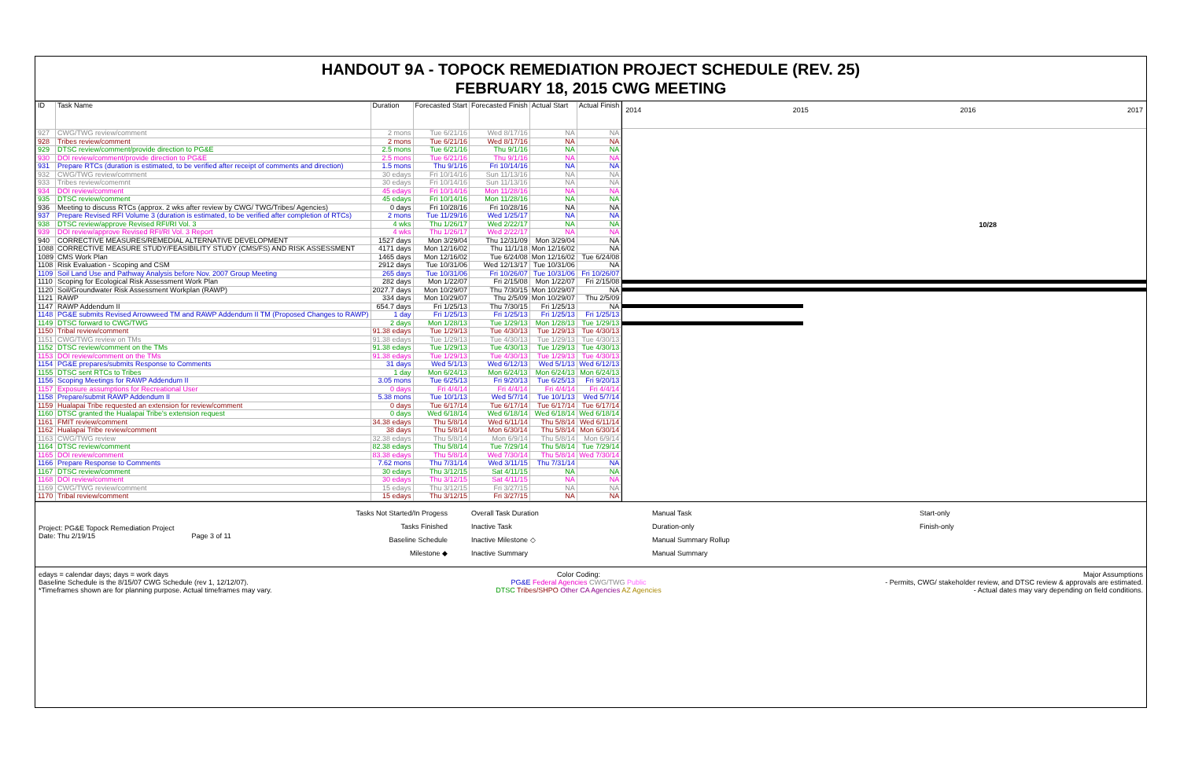HANDOUT 9A - TOPOCK REMEDIATION PROJECT SCHEDULE (REV. 25)
FEBRUARY 18, 2015 CWG MEETING
| ID | Task Name | Duration | Forecasted Start | Forecasted Finish | Actual Start | Actual Finish |
| --- | --- | --- | --- | --- | --- | --- |
| 927 | CWG/TWG review/comment | 2 mons | Tue 6/21/16 | Wed 8/17/16 | NA | NA |
| 928 | Tribes review/comment | 2 mons | Tue 6/21/16 | Wed 8/17/16 | NA | NA |
| 929 | DTSC review/comment/provide direction to PG&E | 2.5 mons | Tue 6/21/16 | Thu 9/1/16 | NA | NA |
| 930 | DOI review/comment/provide direction to PG&E | 2.5 mons | Tue 6/21/16 | Thu 9/1/16 | NA | NA |
| 931 | Prepare RTCs (duration is estimated, to be verified after receipt of comments and direction) | 1.5 mons | Thu 9/1/16 | Fri 10/14/16 | NA | NA |
| 932 | CWG/TWG review/comment | 30 edays | Fri 10/14/16 | Sun 11/13/16 | NA | NA |
| 933 | Tribes review/comemnt | 30 edays | Fri 10/14/16 | Sun 11/13/16 | NA | NA |
| 934 | DOI review/comment | 45 edays | Fri 10/14/16 | Mon 11/28/16 | NA | NA |
| 935 | DTSC review/comment | 45 edays | Fri 10/14/16 | Mon 11/28/16 | NA | NA |
| 936 | Meeting to discuss RTCs (approx. 2 wks after review by CWG/ TWG/Tribes/ Agencies) | 0 days | Fri 10/28/16 | Fri 10/28/16 | NA | NA |
| 937 | Prepare Revised RFI Volume 3 (duration is estimated, to be verified after completion of RTCs) | 2 mons | Tue 11/29/16 | Wed 1/25/17 | NA | NA |
| 938 | DTSC review/approve Revised RFI/RI Vol. 3 | 4 wks | Thu 1/26/17 | Wed 2/22/17 | NA | NA |
| 939 | DOI review/approve Revised RFI/RI Vol. 3 Report | 4 wks | Thu 1/26/17 | Wed 2/22/17 | NA | NA |
| 940 | CORRECTIVE MEASURES/REMEDIAL ALTERNATIVE DEVELOPMENT | 1527 days | Mon 3/29/04 | Thu 12/31/09 | Mon 3/29/04 | NA |
| 1088 | CORRECTIVE MEASURE STUDY/FEASIBILITY STUDY (CMS/FS) AND RISK ASSESSMENT | 4171 days | Mon 12/16/02 | Thu 11/1/18 | Mon 12/16/02 | NA |
| 1089 | CMS Work Plan | 1465 days | Mon 12/16/02 | Tue 6/24/08 | Mon 12/16/02 | Tue 6/24/08 |
| 1108 | Risk Evaluation - Scoping and CSM | 2912 days | Tue 10/31/06 | Wed 12/13/17 | Tue 10/31/06 | NA |
| 1109 | Soil Land Use and Pathway Analysis before Nov. 2007 Group Meeting | 265 days | Tue 10/31/06 | Fri 10/26/07 | Tue 10/31/06 | Fri 10/26/07 |
| 1110 | Scoping for Ecological Risk Assessment Work Plan | 282 days | Mon 1/22/07 | Fri 2/15/08 | Mon 1/22/07 | Fri 2/15/08 |
| 1120 | Soil/Groundwater Risk Assessment Workplan (RAWP) | 2027.7 days | Mon 10/29/07 | Thu 7/30/15 | Mon 10/29/07 | NA |
| 1121 | RAWP | 334 days | Mon 10/29/07 | Thu 2/5/09 | Mon 10/29/07 | Thu 2/5/09 |
| 1147 | RAWP Addendum II | 654.7 days | Fri 1/25/13 | Thu 7/30/15 | Fri 1/25/13 | NA |
| 1148 | PG&E submits Revised Arrowweed TM and RAWP Addendum II TM (Proposed Changes to RAWP) | 1 day | Fri 1/25/13 | Fri 1/25/13 | Fri 1/25/13 | Fri 1/25/13 |
| 1149 | DTSC forward to CWG/TWG | 2 days | Mon 1/28/13 | Tue 1/29/13 | Mon 1/28/13 | Tue 1/29/13 |
| 1150 | Tribal review/comment | 91.38 edays | Tue 1/29/13 | Tue 4/30/13 | Tue 1/29/13 | Tue 4/30/13 |
| 1151 | CWG/TWG review on TMs | 91.38 edays | Tue 1/29/13 | Tue 4/30/13 | Tue 1/29/13 | Tue 4/30/13 |
| 1152 | DTSC review/comment on the TMs | 91.38 edays | Tue 1/29/13 | Tue 4/30/13 | Tue 1/29/13 | Tue 4/30/13 |
| 1153 | DOI review/comment on the TMs | 91.38 edays | Tue 1/29/13 | Tue 4/30/13 | Tue 1/29/13 | Tue 4/30/13 |
| 1154 | PG&E prepares/submits Response to Comments | 31 days | Wed 5/1/13 | Wed 6/12/13 | Wed 5/1/13 | Wed 6/12/13 |
| 1155 | DTSC sent RTCs to Tribes | 1 day | Mon 6/24/13 | Mon 6/24/13 | Mon 6/24/13 | Mon 6/24/13 |
| 1156 | Scoping Meetings for RAWP Addendum II | 3.05 mons | Tue 6/25/13 | Fri 9/20/13 | Tue 6/25/13 | Fri 9/20/13 |
| 1157 | Exposure assumptions for Recreational User | 0 days | Fri 4/4/14 | Fri 4/4/14 | Fri 4/4/14 | Fri 4/4/14 |
| 1158 | Prepare/submit RAWP Addendum II | 5.38 mons | Tue 10/1/13 | Wed 5/7/14 | Tue 10/1/13 | Wed 5/7/14 |
| 1159 | Hualapai Tribe requested an extension for review/comment | 0 days | Tue 6/17/14 | Tue 6/17/14 | Tue 6/17/14 | Tue 6/17/14 |
| 1160 | DTSC granted the Hualapai Tribe's extension request | 0 days | Wed 6/18/14 | Wed 6/18/14 | Wed 6/18/14 | Wed 6/18/14 |
| 1161 | FMIT review/comment | 34.38 edays | Thu 5/8/14 | Wed 6/11/14 | Thu 5/8/14 | Wed 6/11/14 |
| 1162 | Hualapai Tribe review/comment | 38 days | Thu 5/8/14 | Mon 6/30/14 | Thu 5/8/14 | Mon 6/30/14 |
| 1163 | CWG/TWG review | 32.38 edays | Thu 5/8/14 | Mon 6/9/14 | Thu 5/8/14 | Mon 6/9/14 |
| 1164 | DTSC review/comment | 82.38 edays | Thu 5/8/14 | Tue 7/29/14 | Thu 5/8/14 | Tue 7/29/14 |
| 1165 | DOI review/comment | 83.38 edays | Thu 5/8/14 | Wed 7/30/14 | Thu 5/8/14 | Wed 7/30/14 |
| 1166 | Prepare Response to Comments | 7.62 mons | Thu 7/31/14 | Wed 3/11/15 | Thu 7/31/14 | NA |
| 1167 | DTSC review/comment | 30 edays | Thu 3/12/15 | Sat 4/11/15 | NA | NA |
| 1168 | DOI review/comment | 30 edays | Thu 3/12/15 | Sat 4/11/15 | NA | NA |
| 1169 | CWG/TWG review/comment | 15 edays | Thu 3/12/15 | Fri 3/27/15 | NA | NA |
| 1170 | Tribal review/comment | 15 edays | Thu 3/12/15 | Fri 3/27/15 | NA | NA |
2014 2015 2016 2017
10/28
Project: PG&E Topock Remediation Project
Date: Thu 2/19/15 Page 3 of 11
Tasks Not Started/In Progess
Tasks Finished
Baseline Schedule
Milestone ◆
Overall Task Duration
Inactive Task
Inactive Milestone ◇
Inactive Summary
Manual Task
Duration-only
Manual Summary Rollup
Manual Summary
Start-only
Finish-only
edays = calendar days; days = work days
Baseline Schedule is the 8/15/07 CWG Schedule (rev 1, 12/12/07).
*Timeframes shown are for planning purpose. Actual timeframes may vary.
Color Coding:
PG&E Federal Agencies CWG/TWG Public
DTSC Tribes/SHPO Other CA Agencies AZ Agencies
Major Assumptions
- Permits, CWG/ stakeholder review, and DTSC review & approvals are estimated.
- Actual dates may vary depending on field conditions.